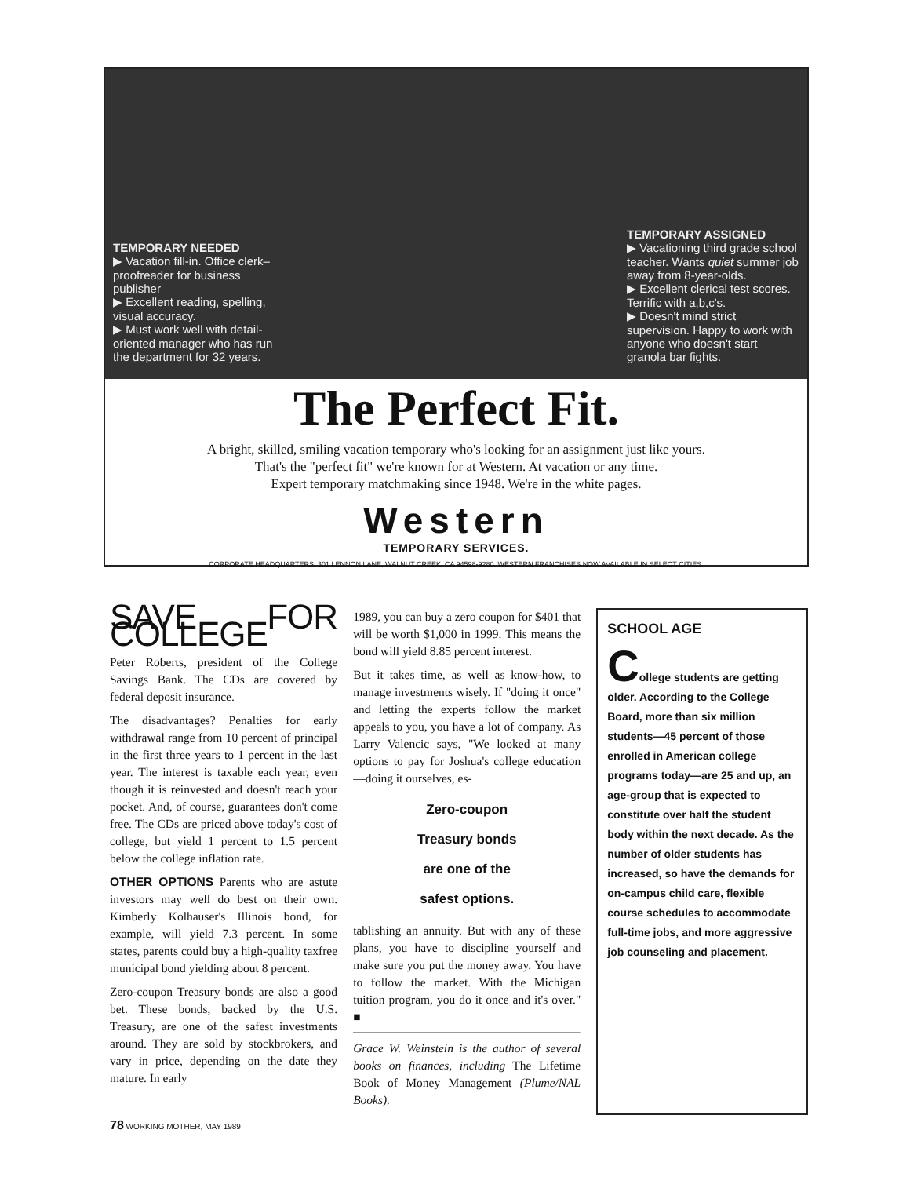TEMPORARY NEEDED
▶ Vacation fill-in. Office clerk–proofreader for business publisher
▶ Excellent reading, spelling, visual accuracy.
▶ Must work well with detail-oriented manager who has run the department for 32 years.
TEMPORARY ASSIGNED
▶ Vacationing third grade school teacher. Wants quiet summer job away from 8-year-olds.
▶ Excellent clerical test scores. Terrific with a,b,c's.
▶ Doesn't mind strict supervision. Happy to work with anyone who doesn't start granola bar fights.
The Perfect Fit.
A bright, skilled, smiling vacation temporary who's looking for an assignment just like yours.
That's the "perfect fit" we're known for at Western. At vacation or any time.
Expert temporary matchmaking since 1948. We're in the white pages.
Western
TEMPORARY SERVICES.
CORPORATE HEADQUARTERS: 301 LENNON LANE, WALNUT CREEK, CA 94598-9280. WESTERN FRANCHISES NOW AVAILABLE IN SELECT CITIES.
SAVE FOR COLLEGE
Peter Roberts, president of the College Savings Bank. The CDs are covered by federal deposit insurance.
The disadvantages? Penalties for early withdrawal range from 10 percent of principal in the first three years to 1 percent in the last year. The interest is taxable each year, even though it is reinvested and doesn't reach your pocket. And, of course, guarantees don't come free. The CDs are priced above today's cost of college, but yield 1 percent to 1.5 percent below the college inflation rate.
OTHER OPTIONS Parents who are astute investors may well do best on their own. Kimberly Kolhauser's Illinois bond, for example, will yield 7.3 percent. In some states, parents could buy a high-quality taxfree municipal bond yielding about 8 percent.
Zero-coupon Treasury bonds are also a good bet. These bonds, backed by the U.S. Treasury, are one of the safest investments around. They are sold by stockbrokers, and vary in price, depending on the date they mature. In early
1989, you can buy a zero coupon for $401 that will be worth $1,000 in 1999. This means the bond will yield 8.85 percent interest.
But it takes time, as well as know-how, to manage investments wisely. If "doing it once" and letting the experts follow the market appeals to you, you have a lot of company. As Larry Valencic says, "We looked at many options to pay for Joshua's college education—doing it ourselves, es-
Zero-coupon
Treasury bonds
are one of the
safest options.
tablishing an annuity. But with any of these plans, you have to discipline yourself and make sure you put the money away. You have to follow the market. With the Michigan tuition program, you do it once and it's over." ■
Grace W. Weinstein is the author of several books on finances, including The Lifetime Book of Money Management (Plume/NAL Books).
SCHOOL AGE
College students are getting older. According to the College Board, more than six million students—45 percent of those enrolled in American college programs today—are 25 and up, an age-group that is expected to constitute over half the student body within the next decade. As the number of older students has increased, so have the demands for on-campus child care, flexible course schedules to accommodate full-time jobs, and more aggressive job counseling and placement.
78 WORKING MOTHER, MAY 1989